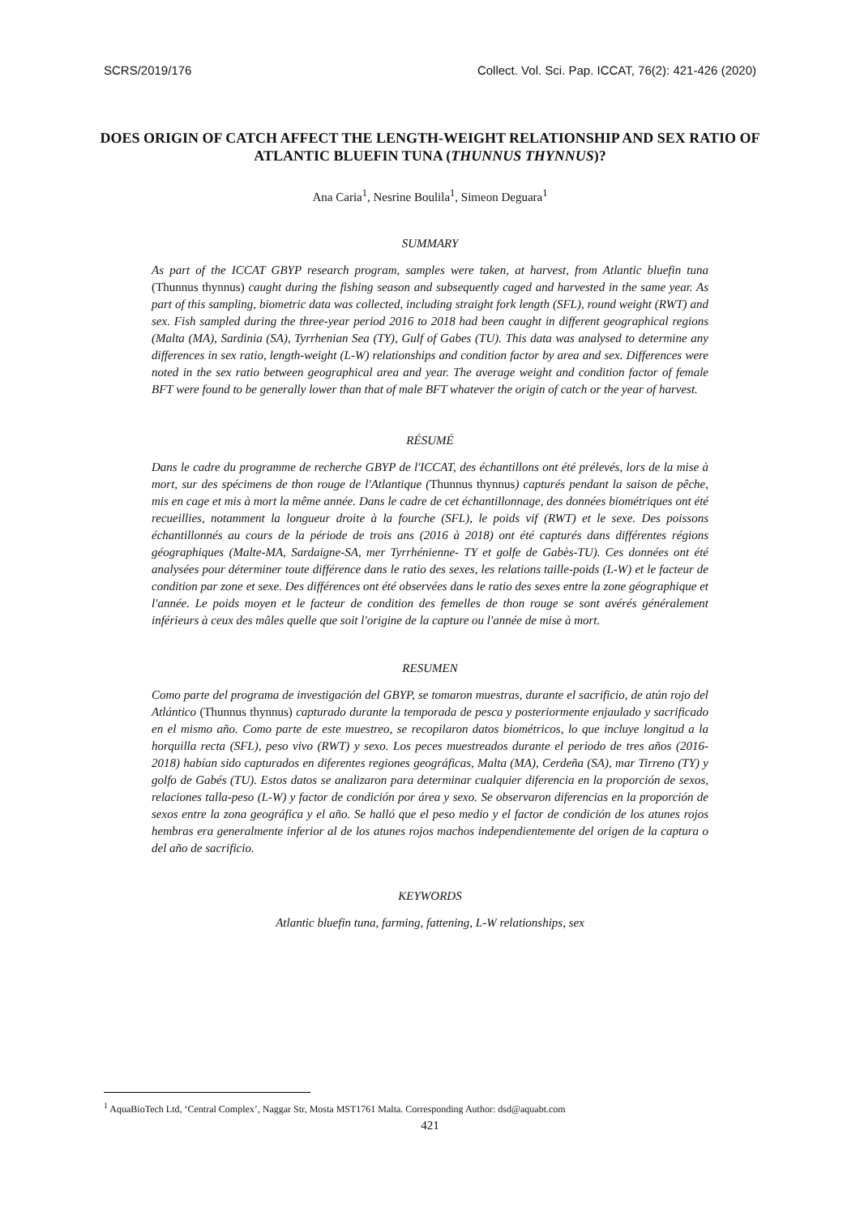SCRS/2019/176 Collect. Vol. Sci. Pap. ICCAT, 76(2): 421-426 (2020)
DOES ORIGIN OF CATCH AFFECT THE LENGTH-WEIGHT RELATIONSHIP AND SEX RATIO OF ATLANTIC BLUEFIN TUNA (THUNNUS THYNNUS)?
Ana Caria<sup>1</sup>, Nesrine Boulila<sup>1</sup>, Simeon Deguara<sup>1</sup>
SUMMARY
As part of the ICCAT GBYP research program, samples were taken, at harvest, from Atlantic bluefin tuna (Thunnus thynnus) caught during the fishing season and subsequently caged and harvested in the same year. As part of this sampling, biometric data was collected, including straight fork length (SFL), round weight (RWT) and sex. Fish sampled during the three-year period 2016 to 2018 had been caught in different geographical regions (Malta (MA), Sardinia (SA), Tyrrhenian Sea (TY), Gulf of Gabes (TU). This data was analysed to determine any differences in sex ratio, length-weight (L-W) relationships and condition factor by area and sex. Differences were noted in the sex ratio between geographical area and year. The average weight and condition factor of female BFT were found to be generally lower than that of male BFT whatever the origin of catch or the year of harvest.
RÉSUMÉ
Dans le cadre du programme de recherche GBYP de l'ICCAT, des échantillons ont été prélevés, lors de la mise à mort, sur des spécimens de thon rouge de l'Atlantique (Thunnus thynnus) capturés pendant la saison de pêche, mis en cage et mis à mort la même année. Dans le cadre de cet échantillonnage, des données biométriques ont été recueillies, notamment la longueur droite à la fourche (SFL), le poids vif (RWT) et le sexe. Des poissons échantillonnés au cours de la période de trois ans (2016 à 2018) ont été capturés dans différentes régions géographiques (Malte-MA, Sardaigne-SA, mer Tyrrhénienne- TY et golfe de Gabès-TU). Ces données ont été analysées pour déterminer toute différence dans le ratio des sexes, les relations taille-poids (L-W) et le facteur de condition par zone et sexe. Des différences ont été observées dans le ratio des sexes entre la zone géographique et l'année. Le poids moyen et le facteur de condition des femelles de thon rouge se sont avérés généralement inférieurs à ceux des mâles quelle que soit l'origine de la capture ou l'année de mise à mort.
RESUMEN
Como parte del programa de investigación del GBYP, se tomaron muestras, durante el sacrificio, de atún rojo del Atlántico (Thunnus thynnus) capturado durante la temporada de pesca y posteriormente enjaulado y sacrificado en el mismo año. Como parte de este muestreo, se recopilaron datos biométricos, lo que incluye longitud a la horquilla recta (SFL), peso vivo (RWT) y sexo. Los peces muestreados durante el periodo de tres años (2016-2018) habían sido capturados en diferentes regiones geográficas, Malta (MA), Cerdeña (SA), mar Tirreno (TY) y golfo de Gabés (TU). Estos datos se analizaron para determinar cualquier diferencia en la proporción de sexos, relaciones talla-peso (L-W) y factor de condición por área y sexo. Se observaron diferencias en la proporción de sexos entre la zona geográfica y el año. Se halló que el peso medio y el factor de condición de los atunes rojos hembras era generalmente inferior al de los atunes rojos machos independientemente del origen de la captura o del año de sacrificio.
KEYWORDS
Atlantic bluefin tuna, farming, fattening, L-W relationships, sex
<sup>1</sup> AquaBioTech Ltd, ‘Central Complex’, Naggar Str, Mosta MST1761 Malta. Corresponding Author: dsd@aquabt.com
421